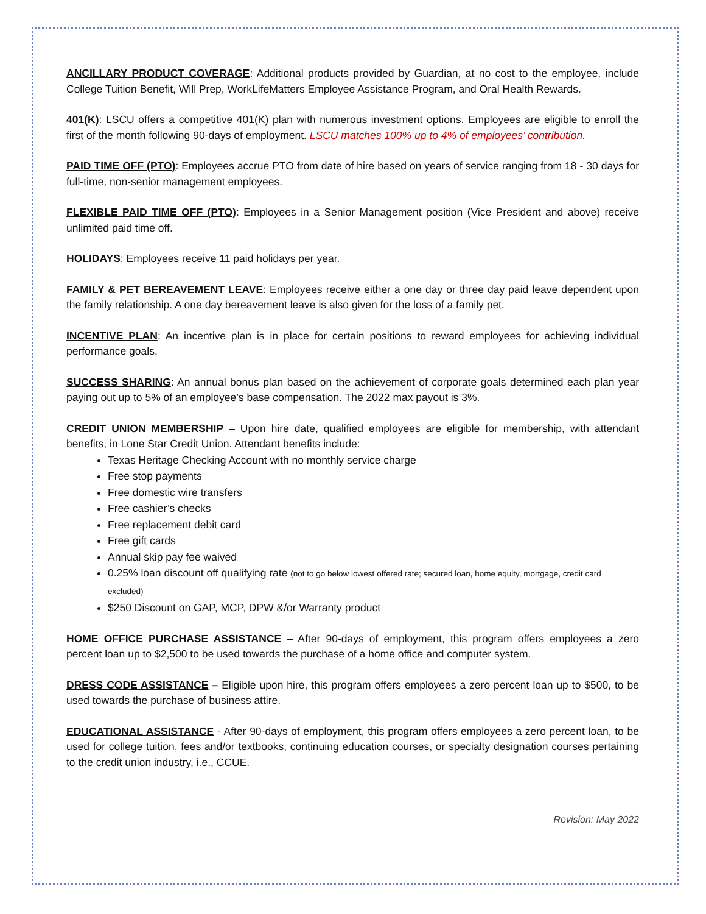ANCILLARY PRODUCT COVERAGE: Additional products provided by Guardian, at no cost to the employee, include College Tuition Benefit, Will Prep, WorkLifeMatters Employee Assistance Program, and Oral Health Rewards.
401(K): LSCU offers a competitive 401(K) plan with numerous investment options. Employees are eligible to enroll the first of the month following 90-days of employment. LSCU matches 100% up to 4% of employees’ contribution.
PAID TIME OFF (PTO): Employees accrue PTO from date of hire based on years of service ranging from 18 - 30 days for full-time, non-senior management employees.
FLEXIBLE PAID TIME OFF (PTO): Employees in a Senior Management position (Vice President and above) receive unlimited paid time off.
HOLIDAYS: Employees receive 11 paid holidays per year.
FAMILY & PET BEREAVEMENT LEAVE: Employees receive either a one day or three day paid leave dependent upon the family relationship. A one day bereavement leave is also given for the loss of a family pet.
INCENTIVE PLAN: An incentive plan is in place for certain positions to reward employees for achieving individual performance goals.
SUCCESS SHARING: An annual bonus plan based on the achievement of corporate goals determined each plan year paying out up to 5% of an employee’s base compensation. The 2022 max payout is 3%.
CREDIT UNION MEMBERSHIP – Upon hire date, qualified employees are eligible for membership, with attendant benefits, in Lone Star Credit Union. Attendant benefits include:
Texas Heritage Checking Account with no monthly service charge
Free stop payments
Free domestic wire transfers
Free cashier’s checks
Free replacement debit card
Free gift cards
Annual skip pay fee waived
0.25% loan discount off qualifying rate (not to go below lowest offered rate; secured loan, home equity, mortgage, credit card excluded)
$250 Discount on GAP, MCP, DPW &/or Warranty product
HOME OFFICE PURCHASE ASSISTANCE – After 90-days of employment, this program offers employees a zero percent loan up to $2,500 to be used towards the purchase of a home office and computer system.
DRESS CODE ASSISTANCE – Eligible upon hire, this program offers employees a zero percent loan up to $500, to be used towards the purchase of business attire.
EDUCATIONAL ASSISTANCE - After 90-days of employment, this program offers employees a zero percent loan, to be used for college tuition, fees and/or textbooks, continuing education courses, or specialty designation courses pertaining to the credit union industry, i.e., CCUE.
Revision: May 2022